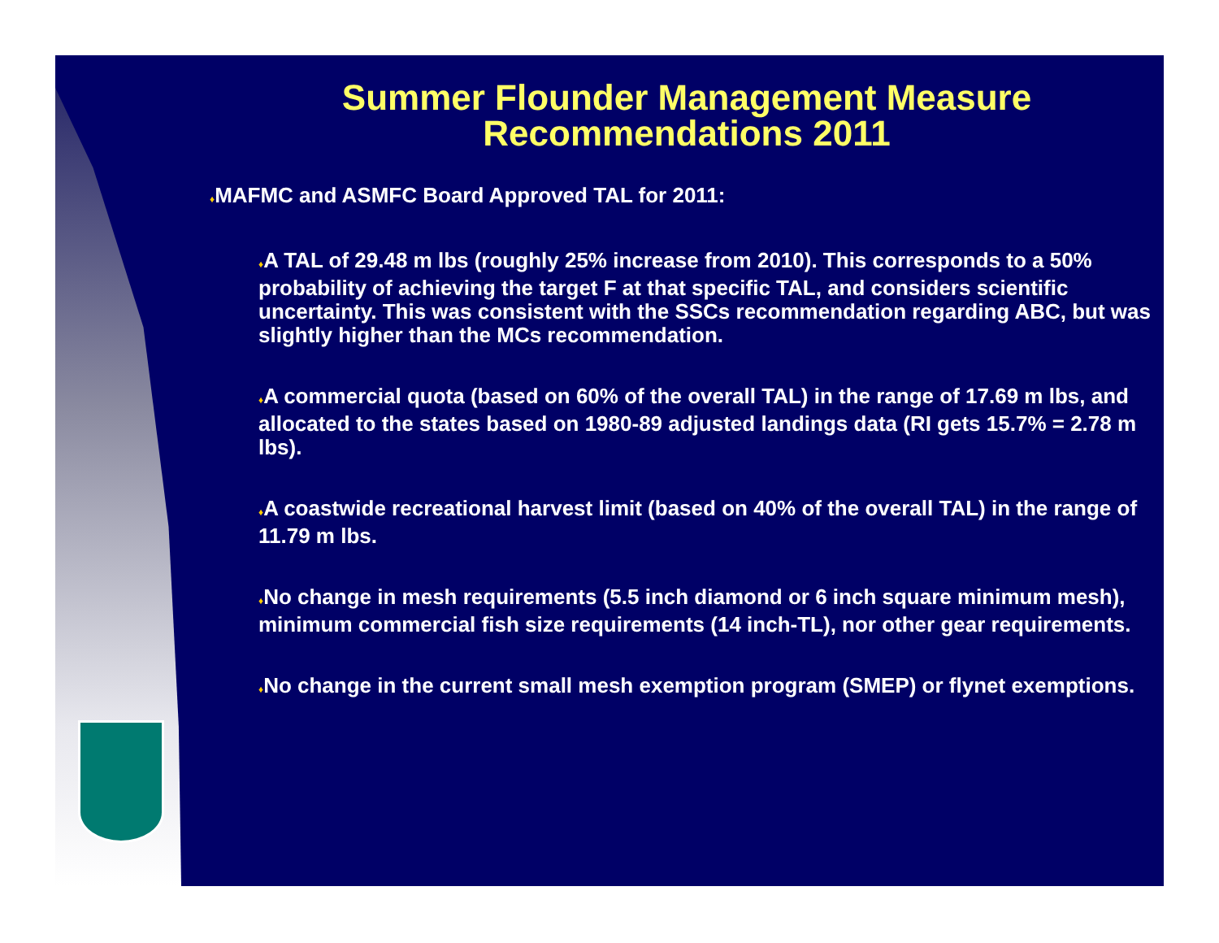Summer Flounder Management Measure
Recommendations 2011
♦MAFMC and ASMFC Board Approved TAL for 2011:
♦A TAL of 29.48 m lbs (roughly 25% increase from 2010). This corresponds to a 50% probability of achieving the target F at that specific TAL, and considers scientific uncertainty. This was consistent with the SSCs recommendation regarding ABC, but was slightly higher than the MCs recommendation.
♦A commercial quota (based on 60% of the overall TAL) in the range of 17.69 m lbs, and allocated to the states based on 1980-89 adjusted landings data (RI gets 15.7% = 2.78 m lbs).
♦A coastwide recreational harvest limit (based on 40% of the overall TAL) in the range of 11.79 m lbs.
♦No change in mesh requirements (5.5 inch diamond or 6 inch square minimum mesh), minimum commercial fish size requirements (14 inch-TL), nor other gear requirements.
♦No change in the current small mesh exemption program (SMEP) or flynet exemptions.